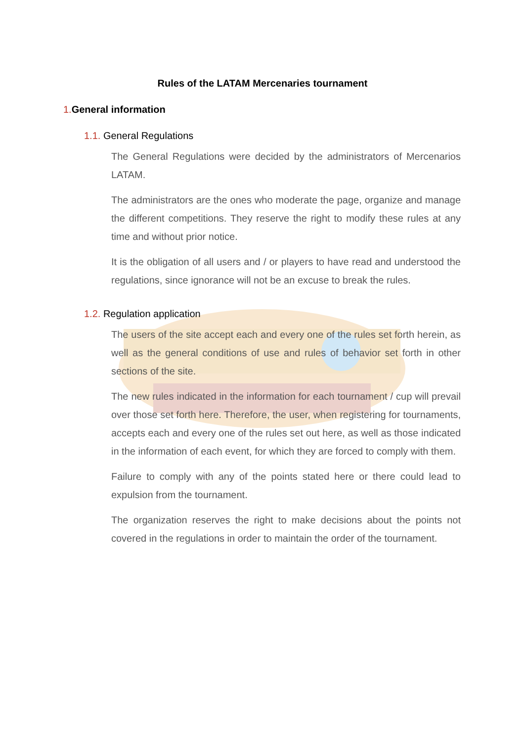Rules of the LATAM Mercenaries tournament
1. General information
1.1. General Regulations
The General Regulations were decided by the administrators of Mercenarios LATAM.
The administrators are the ones who moderate the page, organize and manage the different competitions. They reserve the right to modify these rules at any time and without prior notice.
It is the obligation of all users and / or players to have read and understood the regulations, since ignorance will not be an excuse to break the rules.
1.2. Regulation application
The users of the site accept each and every one of the rules set forth herein, as well as the general conditions of use and rules of behavior set forth in other sections of the site.
The new rules indicated in the information for each tournament / cup will prevail over those set forth here. Therefore, the user, when registering for tournaments, accepts each and every one of the rules set out here, as well as those indicated in the information of each event, for which they are forced to comply with them.
Failure to comply with any of the points stated here or there could lead to expulsion from the tournament.
The organization reserves the right to make decisions about the points not covered in the regulations in order to maintain the order of the tournament.